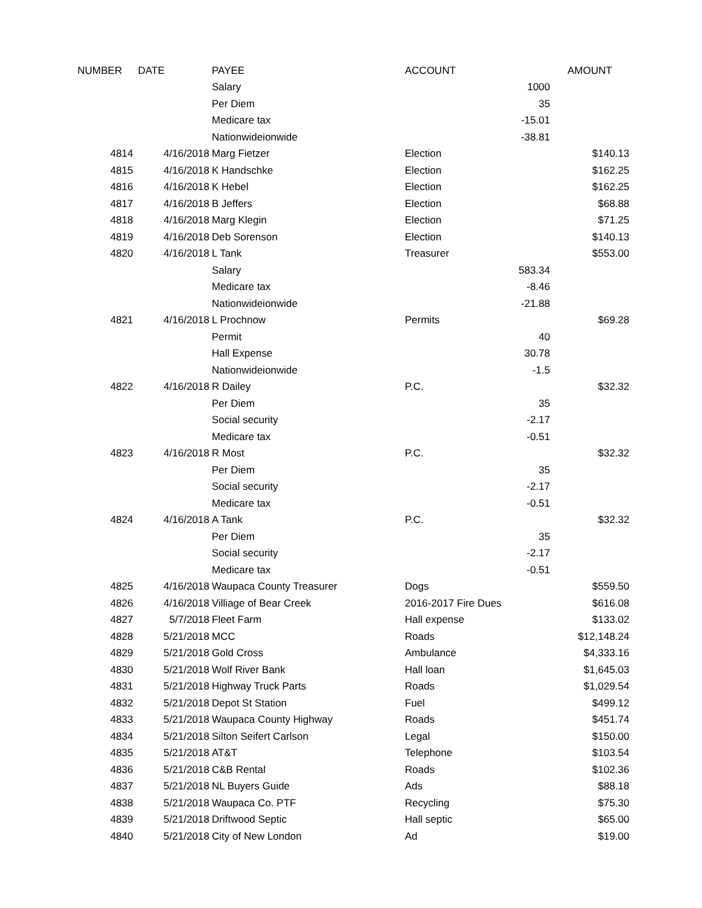| NUMBER | DATE | PAYEE | ACCOUNT | | AMOUNT |
| --- | --- | --- | --- | --- | --- |
| | | Salary | | 1000 | |
| | | Per Diem | | 35 | |
| | | Medicare tax | | -15.01 | |
| | | Nationwideionwide | | -38.81 | |
| 4814 | 4/16/2018 | Marg Fietzer | Election | | $140.13 |
| 4815 | 4/16/2018 | K Handschke | Election | | $162.25 |
| 4816 | 4/16/2018 | K Hebel | Election | | $162.25 |
| 4817 | 4/16/2018 | B Jeffers | Election | | $68.88 |
| 4818 | 4/16/2018 | Marg Klegin | Election | | $71.25 |
| 4819 | 4/16/2018 | Deb Sorenson | Election | | $140.13 |
| 4820 | 4/16/2018 | L Tank | Treasurer | | $553.00 |
| | | Salary | | 583.34 | |
| | | Medicare tax | | -8.46 | |
| | | Nationwideionwide | | -21.88 | |
| 4821 | 4/16/2018 | L Prochnow | Permits | | $69.28 |
| | | Permit | | 40 | |
| | | Hall Expense | | 30.78 | |
| | | Nationwideionwide | | -1.5 | |
| 4822 | 4/16/2018 | R Dailey | P.C. | | $32.32 |
| | | Per Diem | | 35 | |
| | | Social security | | -2.17 | |
| | | Medicare tax | | -0.51 | |
| 4823 | 4/16/2018 | R Most | P.C. | | $32.32 |
| | | Per Diem | | 35 | |
| | | Social security | | -2.17 | |
| | | Medicare tax | | -0.51 | |
| 4824 | 4/16/2018 | A Tank | P.C. | | $32.32 |
| | | Per Diem | | 35 | |
| | | Social security | | -2.17 | |
| | | Medicare tax | | -0.51 | |
| 4825 | 4/16/2018 | Waupaca County Treasurer | Dogs | | $559.50 |
| 4826 | 4/16/2018 | Villiage of Bear Creek | 2016-2017 Fire Dues | | $616.08 |
| 4827 | 5/7/2018 | Fleet Farm | Hall expense | | $133.02 |
| 4828 | 5/21/2018 | MCC | Roads | | $12,148.24 |
| 4829 | 5/21/2018 | Gold Cross | Ambulance | | $4,333.16 |
| 4830 | 5/21/2018 | Wolf River Bank | Hall loan | | $1,645.03 |
| 4831 | 5/21/2018 | Highway Truck Parts | Roads | | $1,029.54 |
| 4832 | 5/21/2018 | Depot St Station | Fuel | | $499.12 |
| 4833 | 5/21/2018 | Waupaca County Highway | Roads | | $451.74 |
| 4834 | 5/21/2018 | Silton Seifert Carlson | Legal | | $150.00 |
| 4835 | 5/21/2018 | AT&T | Telephone | | $103.54 |
| 4836 | 5/21/2018 | C&B Rental | Roads | | $102.36 |
| 4837 | 5/21/2018 | NL Buyers Guide | Ads | | $88.18 |
| 4838 | 5/21/2018 | Waupaca Co. PTF | Recycling | | $75.30 |
| 4839 | 5/21/2018 | Driftwood Septic | Hall septic | | $65.00 |
| 4840 | 5/21/2018 | City of New London | Ad | | $19.00 |